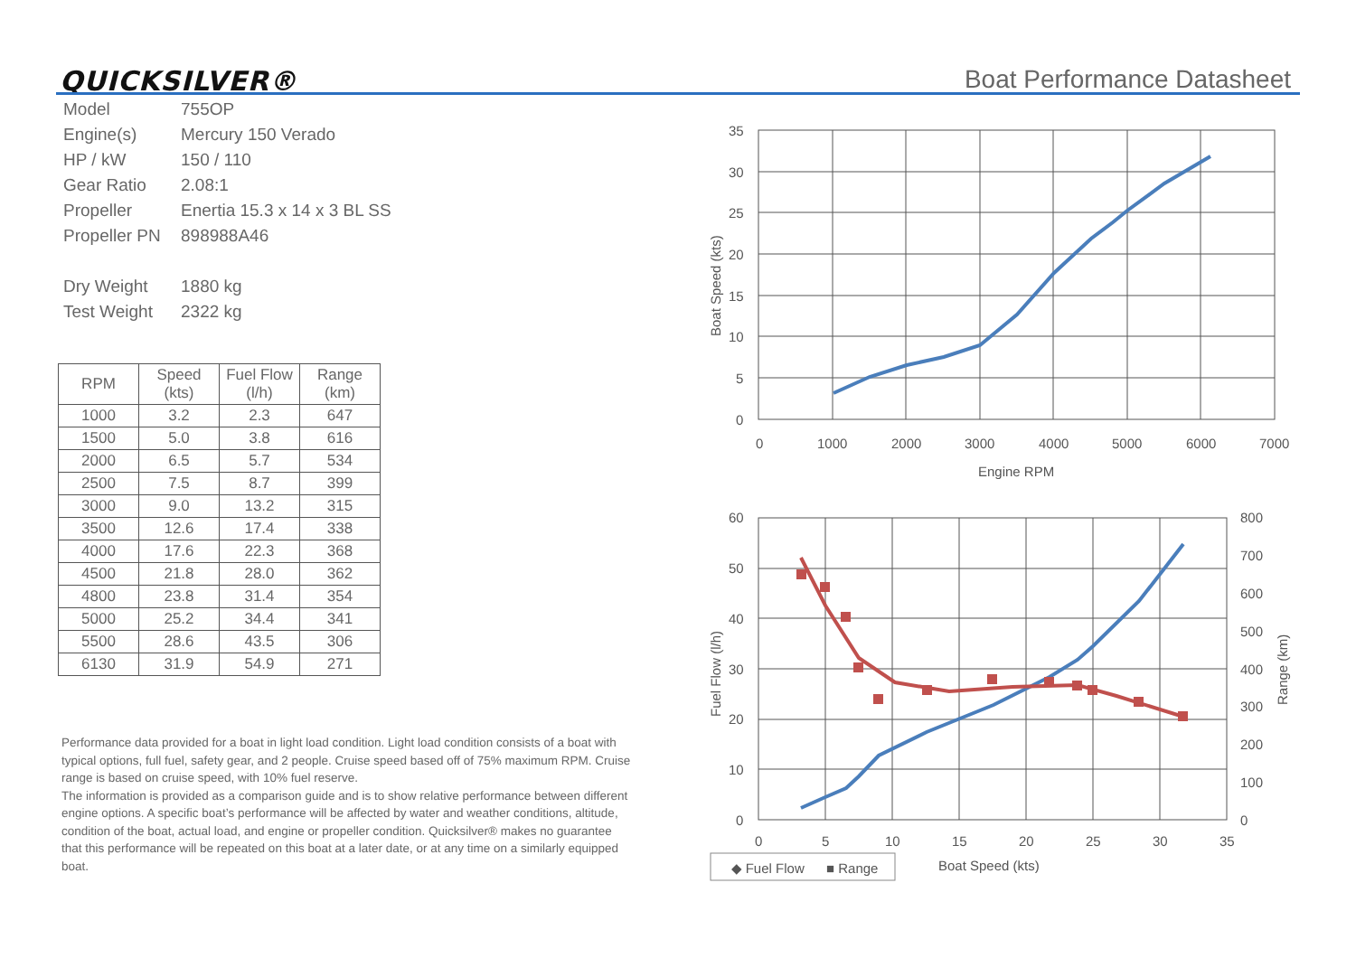QUICKSILVER® Boat Performance Datasheet
| Model | 755OP |
| Engine(s) | Mercury 150 Verado |
| HP / kW | 150 / 110 |
| Gear Ratio | 2.08:1 |
| Propeller | Enertia 15.3 x 14 x 3 BL SS |
| Propeller PN | 898988A46 |
| Dry Weight | 1880 kg |
| Test Weight | 2322 kg |
| RPM | Speed (kts) | Fuel Flow (l/h) | Range (km) |
| --- | --- | --- | --- |
| 1000 | 3.2 | 2.3 | 647 |
| 1500 | 5.0 | 3.8 | 616 |
| 2000 | 6.5 | 5.7 | 534 |
| 2500 | 7.5 | 8.7 | 399 |
| 3000 | 9.0 | 13.2 | 315 |
| 3500 | 12.6 | 17.4 | 338 |
| 4000 | 17.6 | 22.3 | 368 |
| 4500 | 21.8 | 28.0 | 362 |
| 4800 | 23.8 | 31.4 | 354 |
| 5000 | 25.2 | 34.4 | 341 |
| 5500 | 28.6 | 43.5 | 306 |
| 6130 | 31.9 | 54.9 | 271 |
Performance data provided for a boat in light load condition. Light load condition consists of a boat with typical options, full fuel, safety gear, and 2 people. Cruise speed based off of 75% maximum RPM. Cruise range is based on cruise speed, with 10% fuel reserve.
The information is provided as a comparison guide and is to show relative performance between different engine options. A specific boat’s performance will be affected by water and weather conditions, altitude, condition of the boat, actual load, and engine or propeller condition. Quicksilver® makes no guarantee that this performance will be repeated on this boat at a later date, or at any time on a similarly equipped boat.
35
30
25
20
15
10
5
0
0
1000
2000
3000
4000
5000
6000
7000
Engine RPM
Boat Speed (kts)
60
50
40
30
20
10
0
800
700
600
500
400
300
200
100
0
0
5
10
15
20
25
30
35
Fuel Flow (l/h)
Range (km)
◆ Fuel Flow
■ Range
Boat Speed (kts)